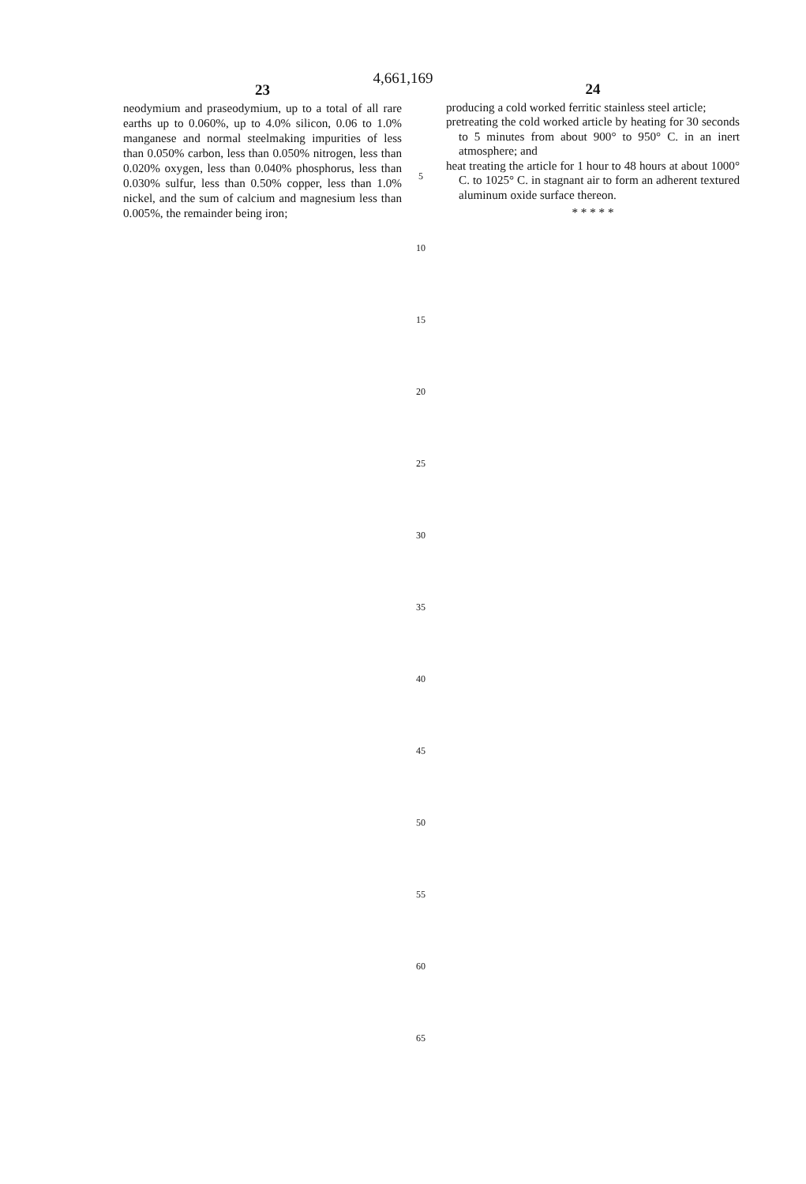4,661,169
23
neodymium and praseodymium, up to a total of all rare earths up to 0.060%, up to 4.0% silicon, 0.06 to 1.0% manganese and normal steelmaking impurities of less than 0.050% carbon, less than 0.050% nitrogen, less than 0.020% oxygen, less than 0.040% phosphorus, less than 0.030% sulfur, less than 0.50% copper, less than 1.0% nickel, and the sum of calcium and magnesium less than 0.005%, the remainder being iron;
5
10
15
20
25
30
35
40
45
50
55
60
65
24
producing a cold worked ferritic stainless steel article;
pretreating the cold worked article by heating for 30 seconds to 5 minutes from about 900° to 950° C. in an inert atmosphere; and
heat treating the article for 1 hour to 48 hours at about 1000° C. to 1025° C. in stagnant air to form an adherent textured aluminum oxide surface thereon.
* * * * *